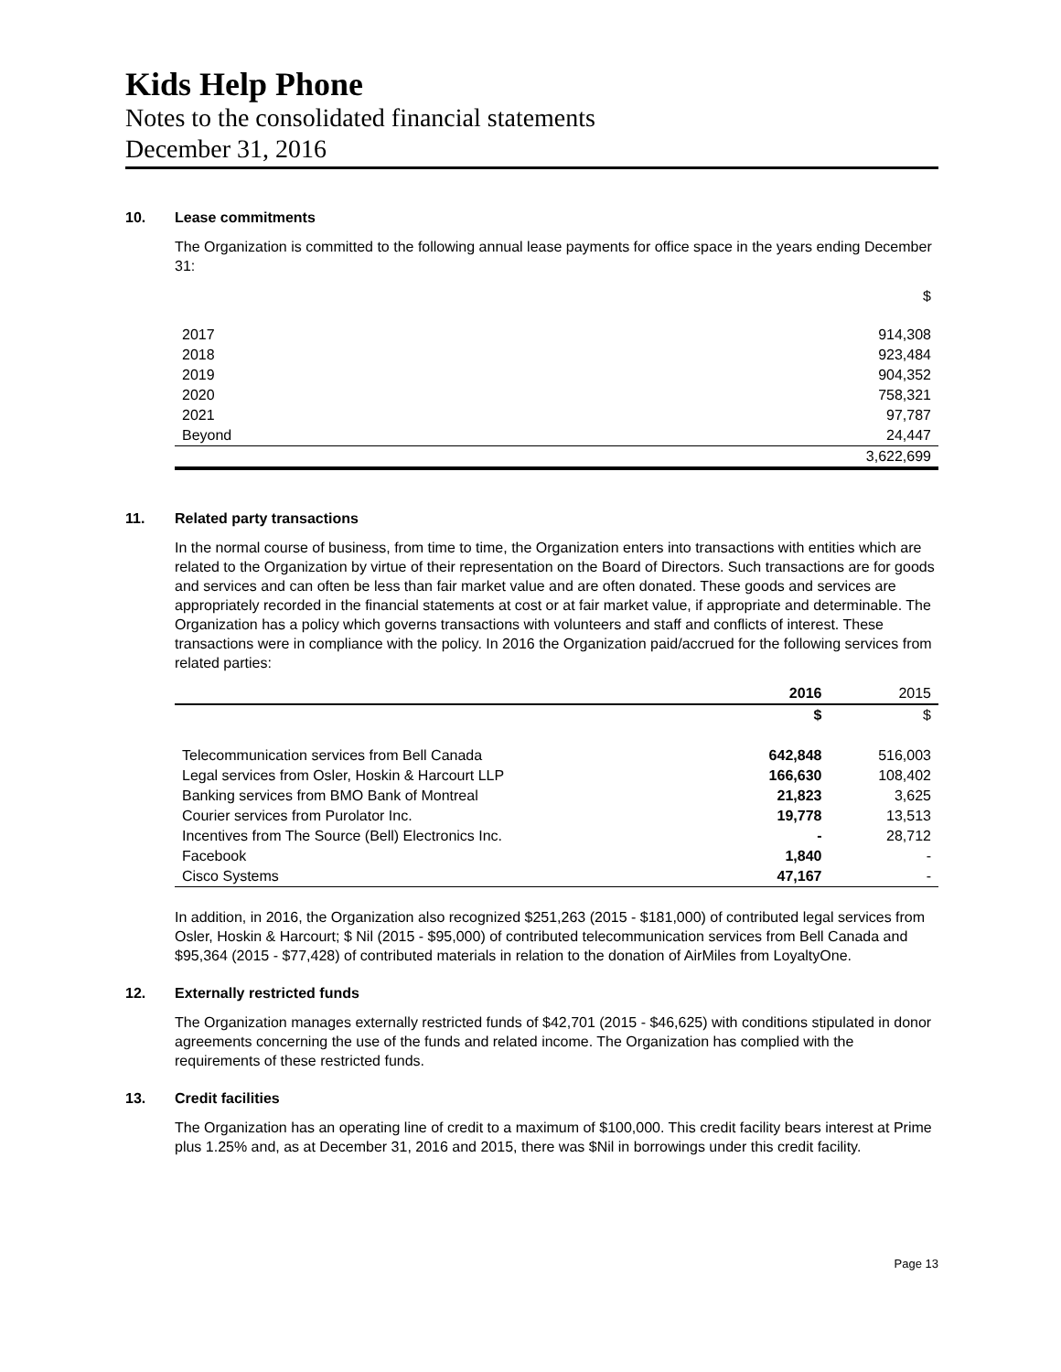Kids Help Phone
Notes to the consolidated financial statements
December 31, 2016
10. Lease commitments
The Organization is committed to the following annual lease payments for office space in the years ending December 31:
| | $ |
| 2017 | 914,308 |
| 2018 | 923,484 |
| 2019 | 904,352 |
| 2020 | 758,321 |
| 2021 | 97,787 |
| Beyond | 24,447 |
| | 3,622,699 |
11. Related party transactions
In the normal course of business, from time to time, the Organization enters into transactions with entities which are related to the Organization by virtue of their representation on the Board of Directors. Such transactions are for goods and services and can often be less than fair market value and are often donated. These goods and services are appropriately recorded in the financial statements at cost or at fair market value, if appropriate and determinable. The Organization has a policy which governs transactions with volunteers and staff and conflicts of interest. These transactions were in compliance with the policy. In 2016 the Organization paid/accrued for the following services from related parties:
| | 2016 | 2015 |
| --- | --- | --- |
| | $ | $ |
| Telecommunication services from Bell Canada | 642,848 | 516,003 |
| Legal services from Osler, Hoskin & Harcourt LLP | 166,630 | 108,402 |
| Banking services from BMO Bank of Montreal | 21,823 | 3,625 |
| Courier services from Purolator Inc. | 19,778 | 13,513 |
| Incentives from The Source (Bell) Electronics Inc. | - | 28,712 |
| Facebook | 1,840 | - |
| Cisco Systems | 47,167 | - |
In addition, in 2016, the Organization also recognized $251,263 (2015 - $181,000) of contributed legal services from Osler, Hoskin & Harcourt; $ Nil (2015 - $95,000) of contributed telecommunication services from Bell Canada and $95,364 (2015 - $77,428) of contributed materials in relation to the donation of AirMiles from LoyaltyOne.
12. Externally restricted funds
The Organization manages externally restricted funds of $42,701 (2015 - $46,625) with conditions stipulated in donor agreements concerning the use of the funds and related income. The Organization has complied with the requirements of these restricted funds.
13. Credit facilities
The Organization has an operating line of credit to a maximum of $100,000. This credit facility bears interest at Prime plus 1.25% and, as at December 31, 2016 and 2015, there was $Nil in borrowings under this credit facility.
Page 13